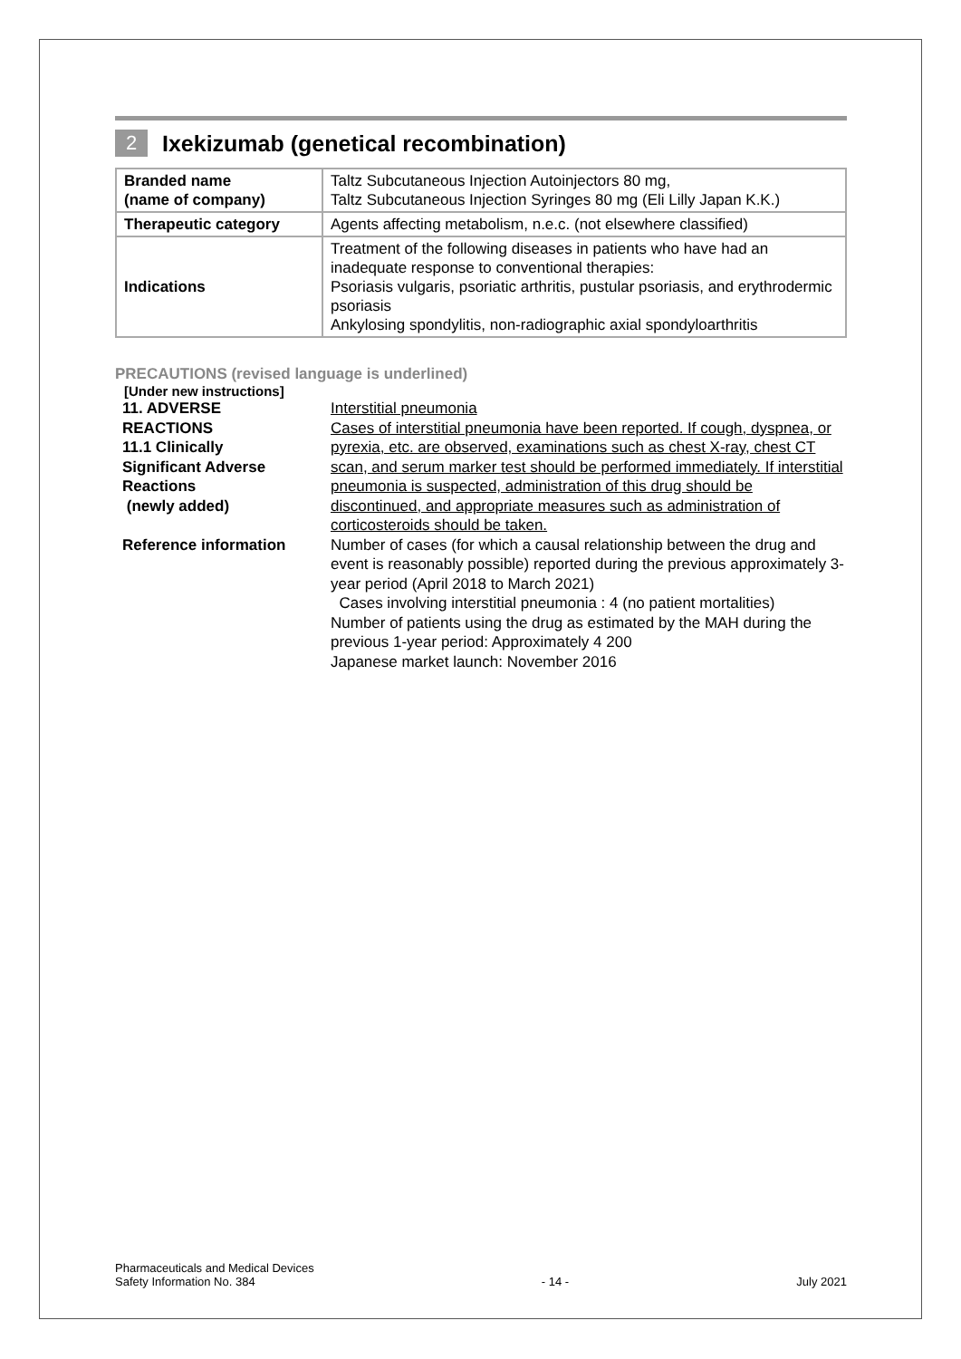2 Ixekizumab (genetical recombination)
| Branded name (name of company) | Taltz Subcutaneous Injection Autoinjectors 80 mg, Taltz Subcutaneous Injection Syringes 80 mg (Eli Lilly Japan K.K.) |
| Therapeutic category | Agents affecting metabolism, n.e.c. (not elsewhere classified) |
| Indications | Treatment of the following diseases in patients who have had an inadequate response to conventional therapies: Psoriasis vulgaris, psoriatic arthritis, pustular psoriasis, and erythrodermic psoriasis Ankylosing spondylitis, non-radiographic axial spondyloarthritis |
PRECAUTIONS (revised language is underlined)
[Under new instructions]
| 11. ADVERSE REACTIONS 11.1 Clinically Significant Adverse Reactions (newly added) | Interstitial pneumonia Cases of interstitial pneumonia have been reported. If cough, dyspnea, or pyrexia, etc. are observed, examinations such as chest X-ray, chest CT scan, and serum marker test should be performed immediately. If interstitial pneumonia is suspected, administration of this drug should be discontinued, and appropriate measures such as administration of corticosteroids should be taken. |
| Reference information | Number of cases (for which a causal relationship between the drug and event is reasonably possible) reported during the previous approximately 3-year period (April 2018 to March 2021) Cases involving interstitial pneumonia : 4 (no patient mortalities) Number of patients using the drug as estimated by the MAH during the previous 1-year period: Approximately 4 200 Japanese market launch: November 2016 |
Pharmaceuticals and Medical Devices
Safety Information No. 384 - 14 - July 2021